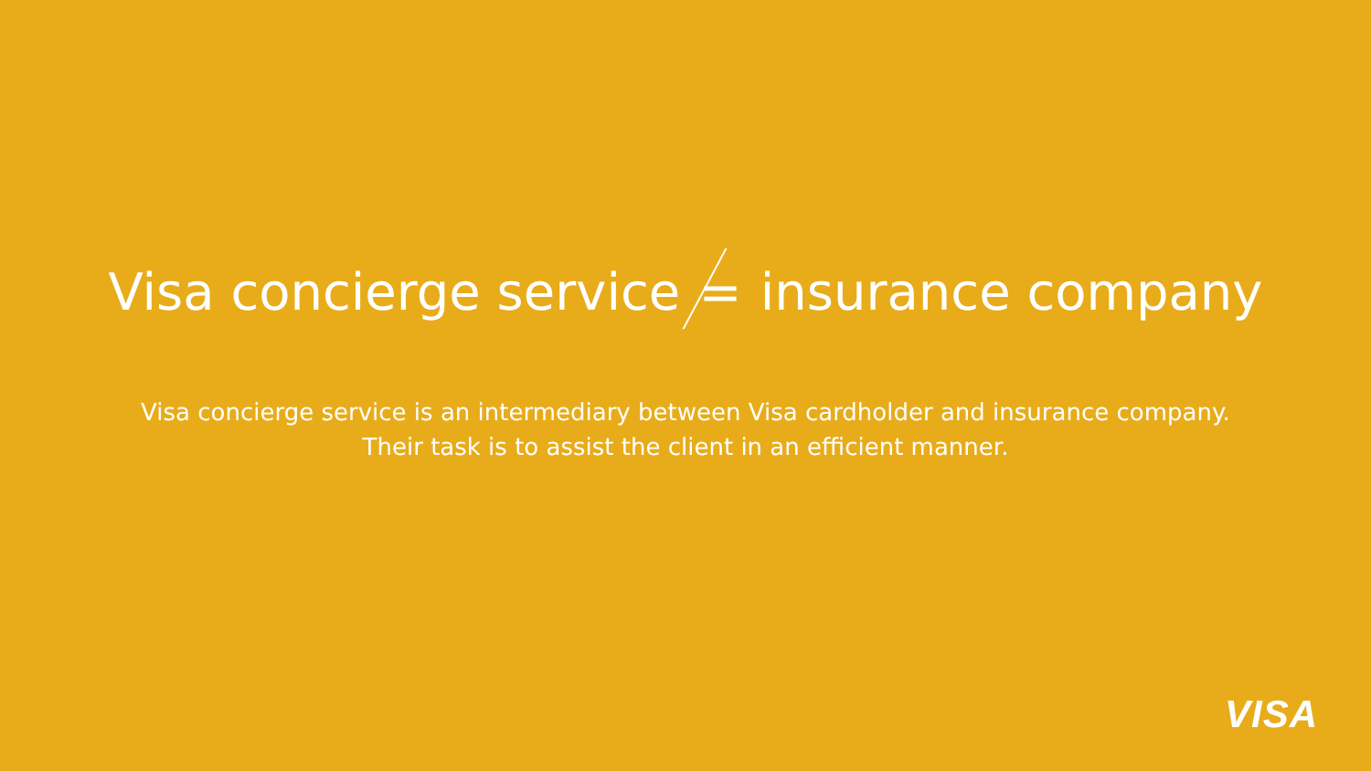Visa concierge service = insurance company
Visa concierge service is an intermediary between Visa cardholder and insurance company.
Their task is to assist the client in an efficient manner.
VISA